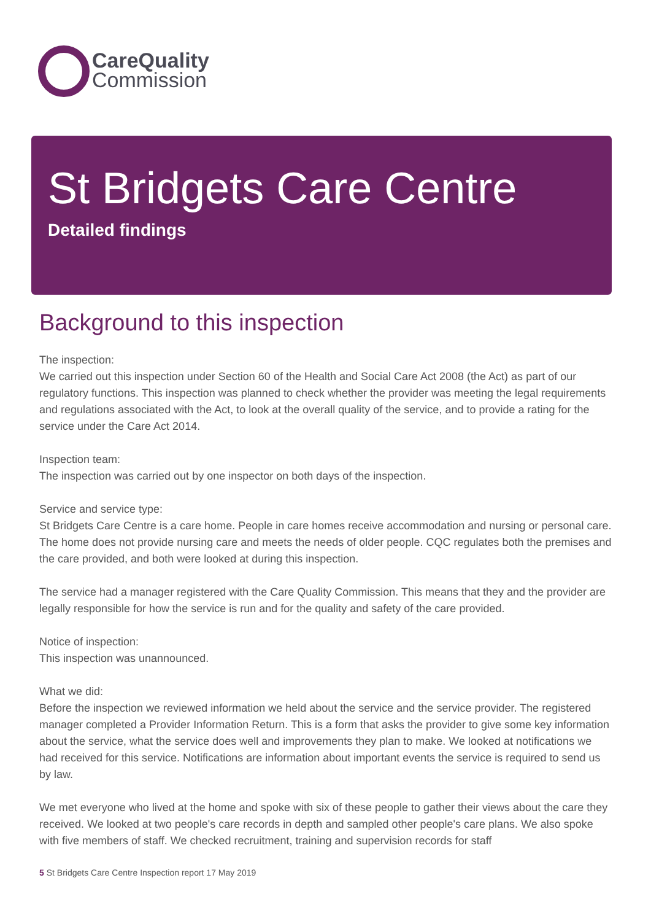CareQuality
Commission
St Bridgets Care Centre
Detailed findings
Background to this inspection
The inspection:
We carried out this inspection under Section 60 of the Health and Social Care Act 2008 (the Act) as part of our regulatory functions. This inspection was planned to check whether the provider was meeting the legal requirements and regulations associated with the Act, to look at the overall quality of the service, and to provide a rating for the service under the Care Act 2014.
Inspection team:
The inspection was carried out by one inspector on both days of the inspection.
Service and service type:
St Bridgets Care Centre is a care home. People in care homes receive accommodation and nursing or personal care. The home does not provide nursing care and meets the needs of older people. CQC regulates both the premises and the care provided, and both were looked at during this inspection.
The service had a manager registered with the Care Quality Commission. This means that they and the provider are legally responsible for how the service is run and for the quality and safety of the care provided.
Notice of inspection:
This inspection was unannounced.
What we did:
Before the inspection we reviewed information we held about the service and the service provider. The registered manager completed a Provider Information Return. This is a form that asks the provider to give some key information about the service, what the service does well and improvements they plan to make. We looked at notifications we had received for this service. Notifications are information about important events the service is required to send us by law.
We met everyone who lived at the home and spoke with six of these people to gather their views about the care they received. We looked at two people's care records in depth and sampled other people's care plans. We also spoke with five members of staff. We checked recruitment, training and supervision records for staff
5 St Bridgets Care Centre Inspection report 17 May 2019